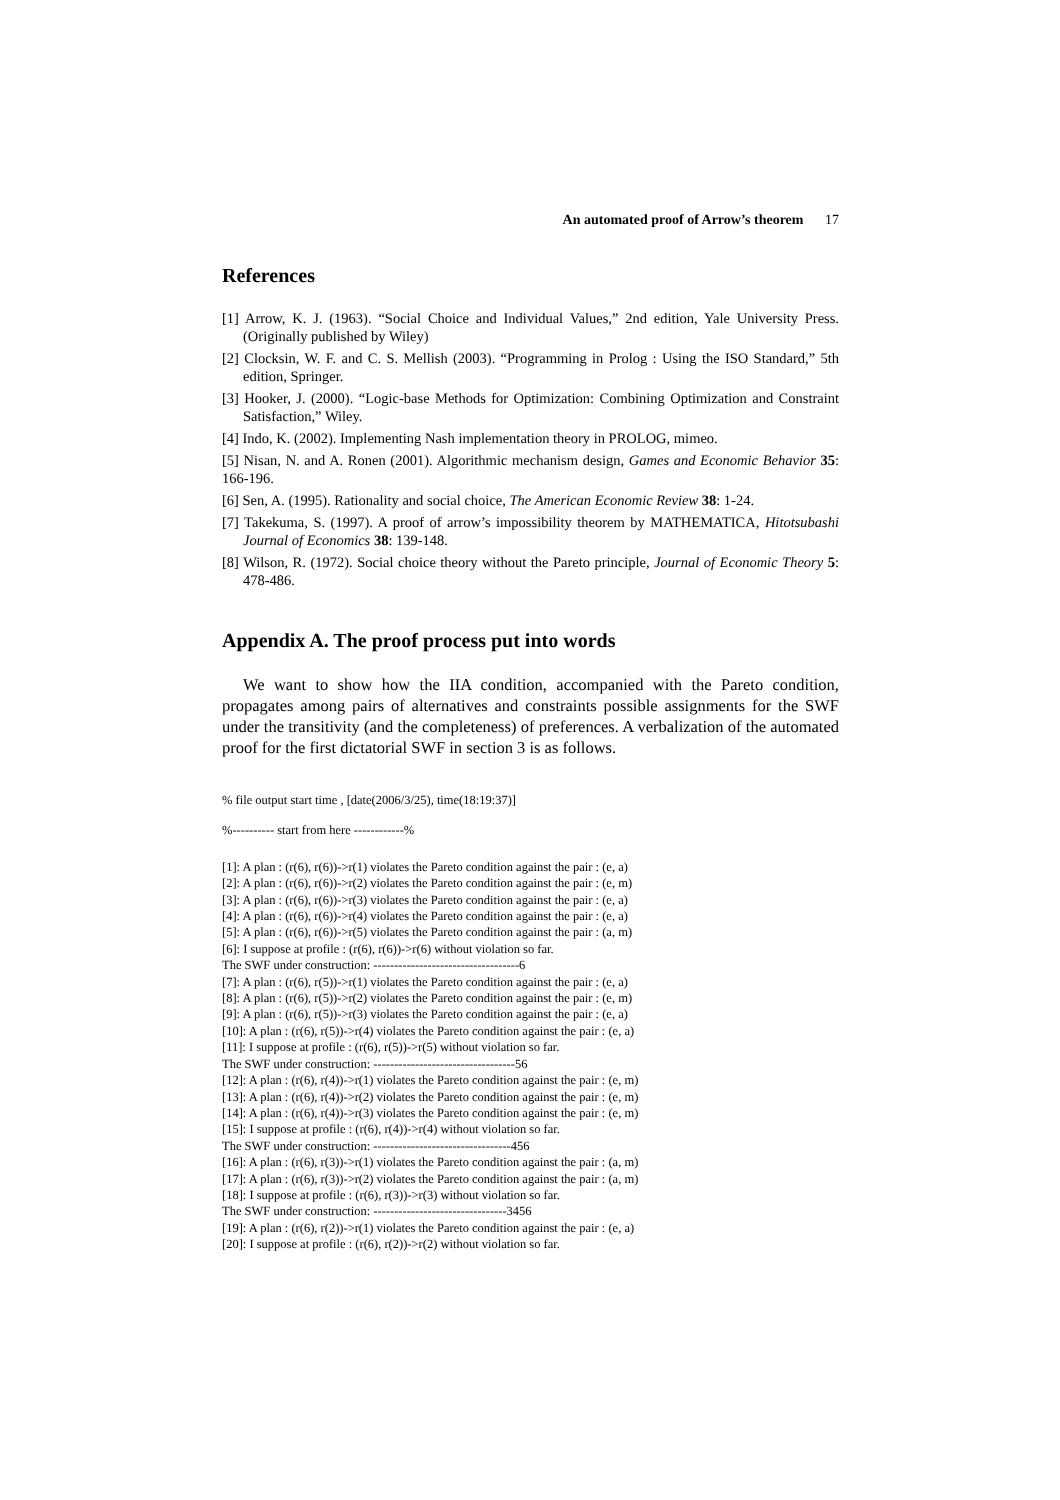An automated proof of Arrow’s theorem 17
References
[1] Arrow, K. J. (1963). “Social Choice and Individual Values,” 2nd edition, Yale University Press. (Originally published by Wiley)
[2] Clocksin, W. F. and C. S. Mellish (2003). “Programming in Prolog : Using the ISO Standard,” 5th edition, Springer.
[3] Hooker, J. (2000). “Logic-base Methods for Optimization: Combining Optimization and Constraint Satisfaction,” Wiley.
[4] Indo, K. (2002). Implementing Nash implementation theory in PROLOG, mimeo.
[5] Nisan, N. and A. Ronen (2001). Algorithmic mechanism design, Games and Economic Behavior 35: 166-196.
[6] Sen, A. (1995). Rationality and social choice, The American Economic Review 38: 1-24.
[7] Takekuma, S. (1997). A proof of arrow’s impossibility theorem by MATHEMATICA, Hitotsubashi Journal of Economics 38: 139-148.
[8] Wilson, R. (1972). Social choice theory without the Pareto principle, Journal of Economic Theory 5: 478-486.
Appendix A. The proof process put into words
We want to show how the IIA condition, accompanied with the Pareto condition, propagates among pairs of alternatives and constraints possible assignments for the SWF under the transitivity (and the completeness) of preferences. A verbalization of the automated proof for the first dictatorial SWF in section 3 is as follows.
% file output start time , [date(2006/3/25), time(18:19:37)]
%---------- start from here ------------%
[1]: A plan : (r(6), r(6))->r(1) violates the Pareto condition against the pair : (e, a)
[2]: A plan : (r(6), r(6))->r(2) violates the Pareto condition against the pair : (e, m)
[3]: A plan : (r(6), r(6))->r(3) violates the Pareto condition against the pair : (e, a)
[4]: A plan : (r(6), r(6))->r(4) violates the Pareto condition against the pair : (e, a)
[5]: A plan : (r(6), r(6))->r(5) violates the Pareto condition against the pair : (a, m)
[6]: I suppose at profile : (r(6), r(6))->r(6) without violation so far.
The SWF under construction: -----------------------------------6
[7]: A plan : (r(6), r(5))->r(1) violates the Pareto condition against the pair : (e, a)
[8]: A plan : (r(6), r(5))->r(2) violates the Pareto condition against the pair : (e, m)
[9]: A plan : (r(6), r(5))->r(3) violates the Pareto condition against the pair : (e, a)
[10]: A plan : (r(6), r(5))->r(4) violates the Pareto condition against the pair : (e, a)
[11]: I suppose at profile : (r(6), r(5))->r(5) without violation so far.
The SWF under construction: ----------------------------------56
[12]: A plan : (r(6), r(4))->r(1) violates the Pareto condition against the pair : (e, m)
[13]: A plan : (r(6), r(4))->r(2) violates the Pareto condition against the pair : (e, m)
[14]: A plan : (r(6), r(4))->r(3) violates the Pareto condition against the pair : (e, m)
[15]: I suppose at profile : (r(6), r(4))->r(4) without violation so far.
The SWF under construction: ---------------------------------456
[16]: A plan : (r(6), r(3))->r(1) violates the Pareto condition against the pair : (a, m)
[17]: A plan : (r(6), r(3))->r(2) violates the Pareto condition against the pair : (a, m)
[18]: I suppose at profile : (r(6), r(3))->r(3) without violation so far.
The SWF under construction: --------------------------------3456
[19]: A plan : (r(6), r(2))->r(1) violates the Pareto condition against the pair : (e, a)
[20]: I suppose at profile : (r(6), r(2))->r(2) without violation so far.